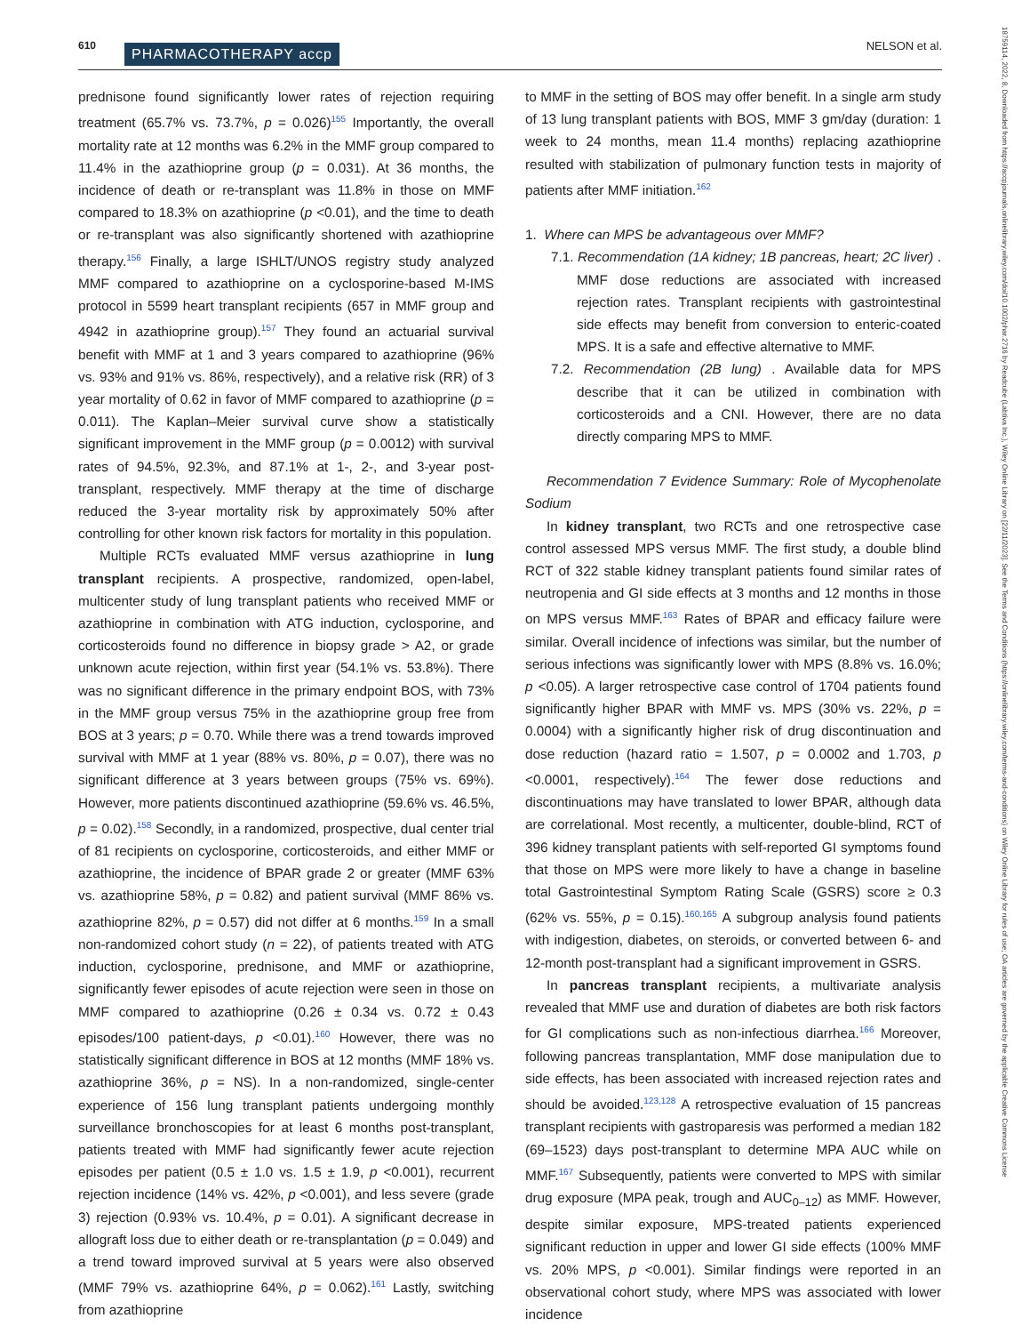610 PHARMACOTHERAPY accp NELSON et al.
18759114, 2022, 8, Downloaded from https://accpjournals.onlinelibrary.wiley.com/doi/10.1002/phar.2716 by Readcube (Labtiva Inc.), Wiley Online Library on [22/11/2023]. See the Terms and Conditions (https://onlinelibrary.wiley.com/terms-and-conditions) on Wiley Online Library for rules of use; OA articles are governed by the applicable Creative Commons License
prednisone found significantly lower rates of rejection requiring treatment (65.7% vs. 73.7%, p = 0.026)<sup>155</sup> Importantly, the overall mortality rate at 12 months was 6.2% in the MMF group compared to 11.4% in the azathioprine group (p = 0.031). At 36 months, the incidence of death or re-transplant was 11.8% in those on MMF compared to 18.3% on azathioprine (p <0.01), and the time to death or re-transplant was also significantly shortened with azathioprine therapy.<sup>156</sup> Finally, a large ISHLT/UNOS registry study analyzed MMF compared to azathioprine on a cyclosporine-based M-IMS protocol in 5599 heart transplant recipients (657 in MMF group and 4942 in azathioprine group).<sup>157</sup> They found an actuarial survival benefit with MMF at 1 and 3 years compared to azathioprine (96% vs. 93% and 91% vs. 86%, respectively), and a relative risk (RR) of 3 year mortality of 0.62 in favor of MMF compared to azathioprine (p = 0.011). The Kaplan–Meier survival curve show a statistically significant improvement in the MMF group (p = 0.0012) with survival rates of 94.5%, 92.3%, and 87.1% at 1-, 2-, and 3-year post-transplant, respectively. MMF therapy at the time of discharge reduced the 3-year mortality risk by approximately 50% after controlling for other known risk factors for mortality in this population.
Multiple RCTs evaluated MMF versus azathioprine in lung transplant recipients. A prospective, randomized, open-label, multicenter study of lung transplant patients who received MMF or azathioprine in combination with ATG induction, cyclosporine, and corticosteroids found no difference in biopsy grade > A2, or grade unknown acute rejection, within first year (54.1% vs. 53.8%). There was no significant difference in the primary endpoint BOS, with 73% in the MMF group versus 75% in the azathioprine group free from BOS at 3 years; p = 0.70. While there was a trend towards improved survival with MMF at 1 year (88% vs. 80%, p = 0.07), there was no significant difference at 3 years between groups (75% vs. 69%). However, more patients discontinued azathioprine (59.6% vs. 46.5%, p = 0.02).<sup>158</sup> Secondly, in a randomized, prospective, dual center trial of 81 recipients on cyclosporine, corticosteroids, and either MMF or azathioprine, the incidence of BPAR grade 2 or greater (MMF 63% vs. azathioprine 58%, p = 0.82) and patient survival (MMF 86% vs. azathioprine 82%, p = 0.57) did not differ at 6 months.<sup>159</sup> In a small non-randomized cohort study (n = 22), of patients treated with ATG induction, cyclosporine, prednisone, and MMF or azathioprine, significantly fewer episodes of acute rejection were seen in those on MMF compared to azathioprine (0.26 ± 0.34 vs. 0.72 ± 0.43 episodes/100 patient-days, p <0.01).<sup>160</sup> However, there was no statistically significant difference in BOS at 12 months (MMF 18% vs. azathioprine 36%, p = NS). In a non-randomized, single-center experience of 156 lung transplant patients undergoing monthly surveillance bronchoscopies for at least 6 months post-transplant, patients treated with MMF had significantly fewer acute rejection episodes per patient (0.5 ± 1.0 vs. 1.5 ± 1.9, p <0.001), recurrent rejection incidence (14% vs. 42%, p <0.001), and less severe (grade 3) rejection (0.93% vs. 10.4%, p = 0.01). A significant decrease in allograft loss due to either death or re-transplantation (p = 0.049) and a trend toward improved survival at 5 years were also observed (MMF 79% vs. azathioprine 64%, p = 0.062).<sup>161</sup> Lastly, switching from azathioprine
to MMF in the setting of BOS may offer benefit. In a single arm study of 13 lung transplant patients with BOS, MMF 3 gm/day (duration: 1 week to 24 months, mean 11.4 months) replacing azathioprine resulted with stabilization of pulmonary function tests in majority of patients after MMF initiation.<sup>162</sup>
1. Where can MPS be advantageous over MMF?
7.1. Recommendation (1A kidney; 1B pancreas, heart; 2C liver) . MMF dose reductions are associated with increased rejection rates. Transplant recipients with gastrointestinal side effects may benefit from conversion to enteric-coated MPS. It is a safe and effective alternative to MMF.
7.2. Recommendation (2B lung) . Available data for MPS describe that it can be utilized in combination with corticosteroids and a CNI. However, there are no data directly comparing MPS to MMF.
Recommendation 7 Evidence Summary: Role of Mycophenolate Sodium
In kidney transplant, two RCTs and one retrospective case control assessed MPS versus MMF. The first study, a double blind RCT of 322 stable kidney transplant patients found similar rates of neutropenia and GI side effects at 3 months and 12 months in those on MPS versus MMF.<sup>163</sup> Rates of BPAR and efficacy failure were similar. Overall incidence of infections was similar, but the number of serious infections was significantly lower with MPS (8.8% vs. 16.0%; p <0.05). A larger retrospective case control of 1704 patients found significantly higher BPAR with MMF vs. MPS (30% vs. 22%, p = 0.0004) with a significantly higher risk of drug discontinuation and dose reduction (hazard ratio = 1.507, p = 0.0002 and 1.703, p <0.0001, respectively).<sup>164</sup> The fewer dose reductions and discontinuations may have translated to lower BPAR, although data are correlational. Most recently, a multicenter, double-blind, RCT of 396 kidney transplant patients with self-reported GI symptoms found that those on MPS were more likely to have a change in baseline total Gastrointestinal Symptom Rating Scale (GSRS) score ≥ 0.3 (62% vs. 55%, p = 0.15).<sup>160,165</sup> A subgroup analysis found patients with indigestion, diabetes, on steroids, or converted between 6- and 12-month post-transplant had a significant improvement in GSRS.
In pancreas transplant recipients, a multivariate analysis revealed that MMF use and duration of diabetes are both risk factors for GI complications such as non-infectious diarrhea.<sup>166</sup> Moreover, following pancreas transplantation, MMF dose manipulation due to side effects, has been associated with increased rejection rates and should be avoided.<sup>123,128</sup> A retrospective evaluation of 15 pancreas transplant recipients with gastroparesis was performed a median 182 (69–1523) days post-transplant to determine MPA AUC while on MMF.<sup>167</sup> Subsequently, patients were converted to MPS with similar drug exposure (MPA peak, trough and AUC<sub>0–12</sub>) as MMF. However, despite similar exposure, MPS-treated patients experienced significant reduction in upper and lower GI side effects (100% MMF vs. 20% MPS, p <0.001). Similar findings were reported in an observational cohort study, where MPS was associated with lower incidence